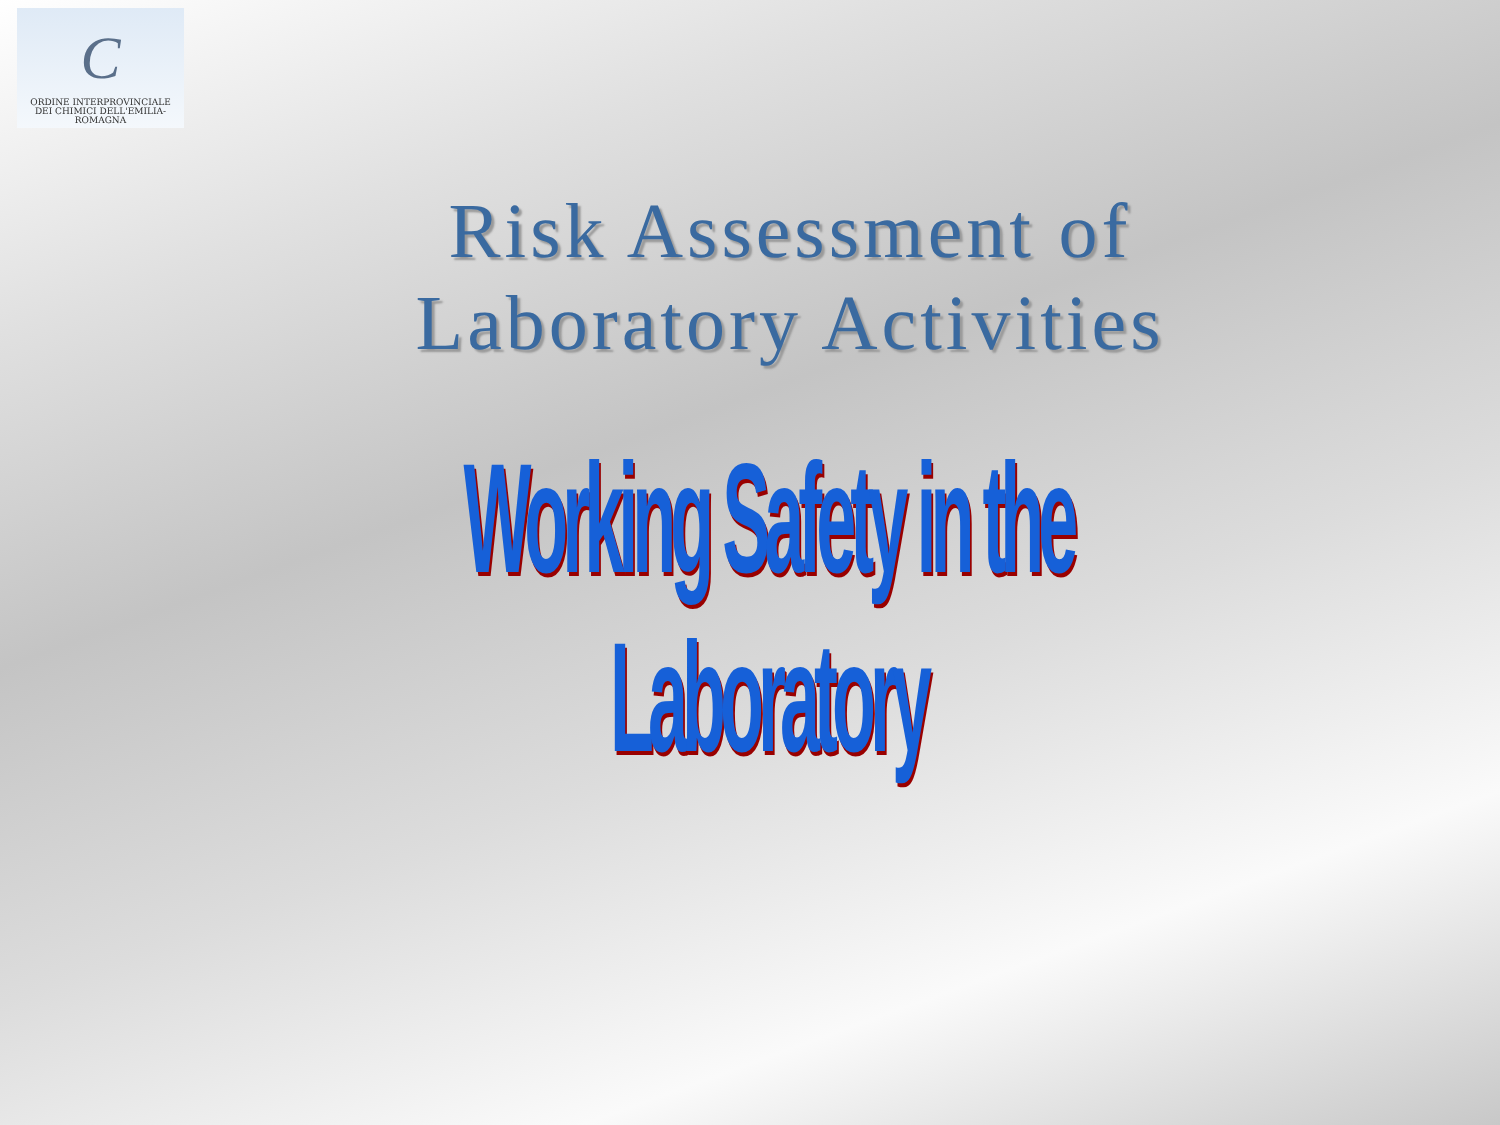C
ORDINE INTERPROVINCIALE
DEI CHIMICI DELL'EMILIA-ROMAGNA
Risk Assessment of
Laboratory Activities
Working Safety in the Laboratory